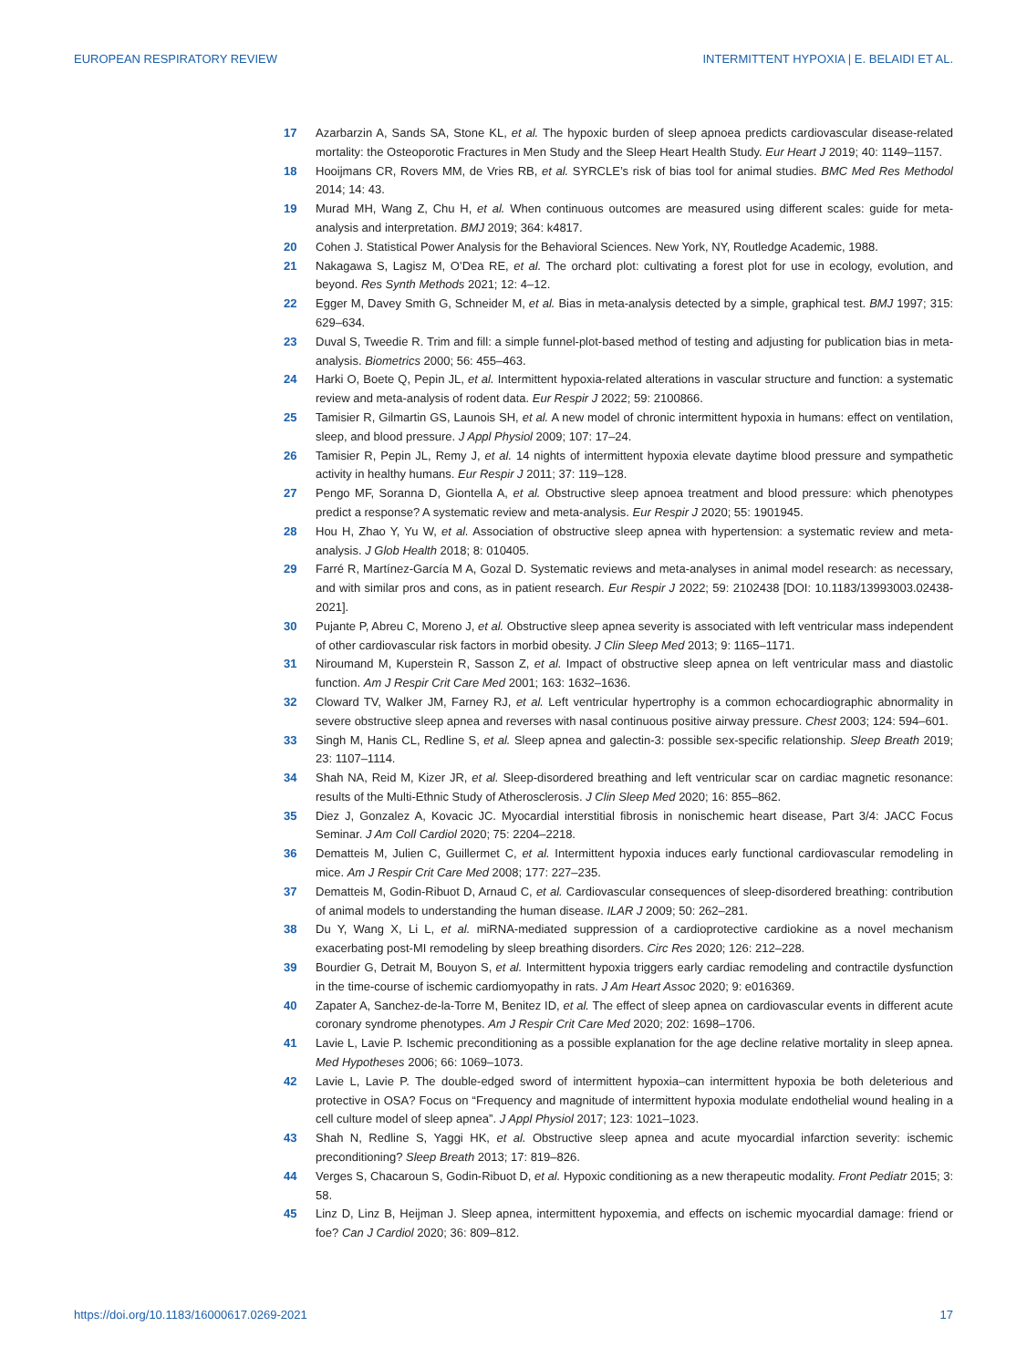EUROPEAN RESPIRATORY REVIEW INTERMITTENT HYPOXIA | E. BELAIDI ET AL.
17 Azarbarzin A, Sands SA, Stone KL, et al. The hypoxic burden of sleep apnoea predicts cardiovascular disease-related mortality: the Osteoporotic Fractures in Men Study and the Sleep Heart Health Study. Eur Heart J 2019; 40: 1149–1157.
18 Hooijmans CR, Rovers MM, de Vries RB, et al. SYRCLE’s risk of bias tool for animal studies. BMC Med Res Methodol 2014; 14: 43.
19 Murad MH, Wang Z, Chu H, et al. When continuous outcomes are measured using different scales: guide for meta-analysis and interpretation. BMJ 2019; 364: k4817.
20 Cohen J. Statistical Power Analysis for the Behavioral Sciences. New York, NY, Routledge Academic, 1988.
21 Nakagawa S, Lagisz M, O’Dea RE, et al. The orchard plot: cultivating a forest plot for use in ecology, evolution, and beyond. Res Synth Methods 2021; 12: 4–12.
22 Egger M, Davey Smith G, Schneider M, et al. Bias in meta-analysis detected by a simple, graphical test. BMJ 1997; 315: 629–634.
23 Duval S, Tweedie R. Trim and fill: a simple funnel-plot-based method of testing and adjusting for publication bias in meta-analysis. Biometrics 2000; 56: 455–463.
24 Harki O, Boete Q, Pepin JL, et al. Intermittent hypoxia-related alterations in vascular structure and function: a systematic review and meta-analysis of rodent data. Eur Respir J 2022; 59: 2100866.
25 Tamisier R, Gilmartin GS, Launois SH, et al. A new model of chronic intermittent hypoxia in humans: effect on ventilation, sleep, and blood pressure. J Appl Physiol 2009; 107: 17–24.
26 Tamisier R, Pepin JL, Remy J, et al. 14 nights of intermittent hypoxia elevate daytime blood pressure and sympathetic activity in healthy humans. Eur Respir J 2011; 37: 119–128.
27 Pengo MF, Soranna D, Giontella A, et al. Obstructive sleep apnoea treatment and blood pressure: which phenotypes predict a response? A systematic review and meta-analysis. Eur Respir J 2020; 55: 1901945.
28 Hou H, Zhao Y, Yu W, et al. Association of obstructive sleep apnea with hypertension: a systematic review and meta-analysis. J Glob Health 2018; 8: 010405.
29 Farré R, Martínez-García M A, Gozal D. Systematic reviews and meta-analyses in animal model research: as necessary, and with similar pros and cons, as in patient research. Eur Respir J 2022; 59: 2102438 [DOI: 10.1183/13993003.02438-2021].
30 Pujante P, Abreu C, Moreno J, et al. Obstructive sleep apnea severity is associated with left ventricular mass independent of other cardiovascular risk factors in morbid obesity. J Clin Sleep Med 2013; 9: 1165–1171.
31 Niroumand M, Kuperstein R, Sasson Z, et al. Impact of obstructive sleep apnea on left ventricular mass and diastolic function. Am J Respir Crit Care Med 2001; 163: 1632–1636.
32 Cloward TV, Walker JM, Farney RJ, et al. Left ventricular hypertrophy is a common echocardiographic abnormality in severe obstructive sleep apnea and reverses with nasal continuous positive airway pressure. Chest 2003; 124: 594–601.
33 Singh M, Hanis CL, Redline S, et al. Sleep apnea and galectin-3: possible sex-specific relationship. Sleep Breath 2019; 23: 1107–1114.
34 Shah NA, Reid M, Kizer JR, et al. Sleep-disordered breathing and left ventricular scar on cardiac magnetic resonance: results of the Multi-Ethnic Study of Atherosclerosis. J Clin Sleep Med 2020; 16: 855–862.
35 Diez J, Gonzalez A, Kovacic JC. Myocardial interstitial fibrosis in nonischemic heart disease, Part 3/4: JACC Focus Seminar. J Am Coll Cardiol 2020; 75: 2204–2218.
36 Dematteis M, Julien C, Guillermet C, et al. Intermittent hypoxia induces early functional cardiovascular remodeling in mice. Am J Respir Crit Care Med 2008; 177: 227–235.
37 Dematteis M, Godin-Ribuot D, Arnaud C, et al. Cardiovascular consequences of sleep-disordered breathing: contribution of animal models to understanding the human disease. ILAR J 2009; 50: 262–281.
38 Du Y, Wang X, Li L, et al. miRNA-mediated suppression of a cardioprotective cardiokine as a novel mechanism exacerbating post-MI remodeling by sleep breathing disorders. Circ Res 2020; 126: 212–228.
39 Bourdier G, Detrait M, Bouyon S, et al. Intermittent hypoxia triggers early cardiac remodeling and contractile dysfunction in the time-course of ischemic cardiomyopathy in rats. J Am Heart Assoc 2020; 9: e016369.
40 Zapater A, Sanchez-de-la-Torre M, Benitez ID, et al. The effect of sleep apnea on cardiovascular events in different acute coronary syndrome phenotypes. Am J Respir Crit Care Med 2020; 202: 1698–1706.
41 Lavie L, Lavie P. Ischemic preconditioning as a possible explanation for the age decline relative mortality in sleep apnea. Med Hypotheses 2006; 66: 1069–1073.
42 Lavie L, Lavie P. The double-edged sword of intermittent hypoxia–can intermittent hypoxia be both deleterious and protective in OSA? Focus on “Frequency and magnitude of intermittent hypoxia modulate endothelial wound healing in a cell culture model of sleep apnea”. J Appl Physiol 2017; 123: 1021–1023.
43 Shah N, Redline S, Yaggi HK, et al. Obstructive sleep apnea and acute myocardial infarction severity: ischemic preconditioning? Sleep Breath 2013; 17: 819–826.
44 Verges S, Chacaroun S, Godin-Ribuot D, et al. Hypoxic conditioning as a new therapeutic modality. Front Pediatr 2015; 3: 58.
45 Linz D, Linz B, Heijman J. Sleep apnea, intermittent hypoxemia, and effects on ischemic myocardial damage: friend or foe? Can J Cardiol 2020; 36: 809–812.
https://doi.org/10.1183/16000617.0269-2021 17